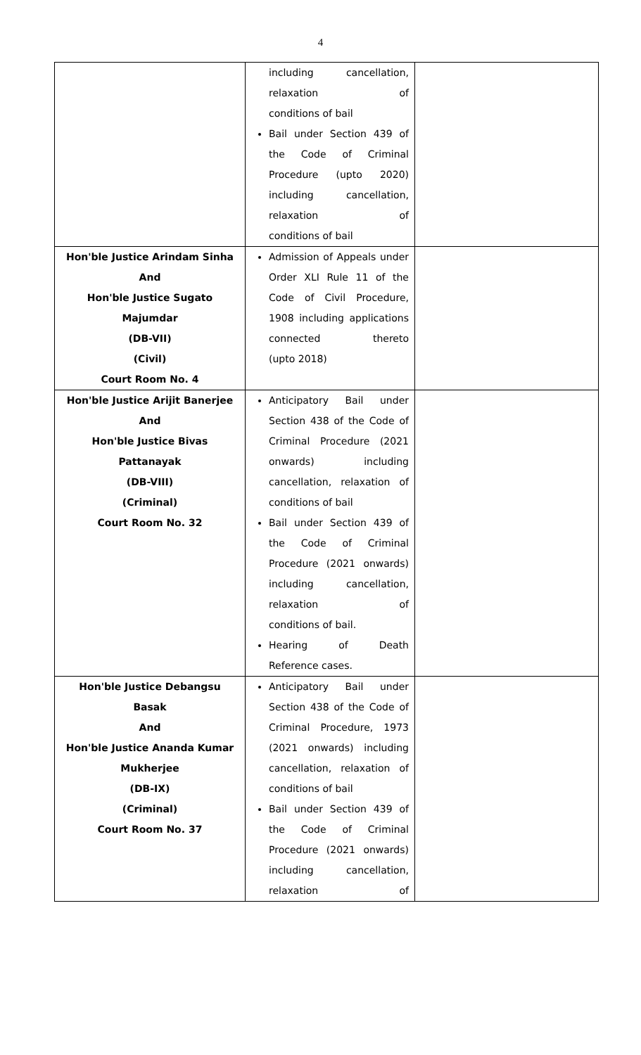4
| | including cancellation, relaxation of conditions of bail Bail under Section 439 of the Code of Criminal Procedure (upto 2020) including cancellation, relaxation of conditions of bail | |
| Hon'ble Justice Arindam Sinha And Hon'ble Justice Sugato Majumdar (DB-VII) (Civil) Court Room No. 4 | Admission of Appeals under Order XLI Rule 11 of the Code of Civil Procedure, 1908 including applications connected thereto (upto 2018) | |
| Hon'ble Justice Arijit Banerjee And Hon'ble Justice Bivas Pattanayak (DB-VIII) (Criminal) Court Room No. 32 | Anticipatory Bail under Section 438 of the Code of Criminal Procedure (2021 onwards) including cancellation, relaxation of conditions of bail Bail under Section 439 of the Code of Criminal Procedure (2021 onwards) including cancellation, relaxation of conditions of bail. Hearing of Death Reference cases. | |
| Hon'ble Justice Debangsu Basak And Hon'ble Justice Ananda Kumar Mukherjee (DB-IX) (Criminal) Court Room No. 37 | Anticipatory Bail under Section 438 of the Code of Criminal Procedure, 1973 (2021 onwards) including cancellation, relaxation of conditions of bail Bail under Section 439 of the Code of Criminal Procedure (2021 onwards) including cancellation, relaxation of | |